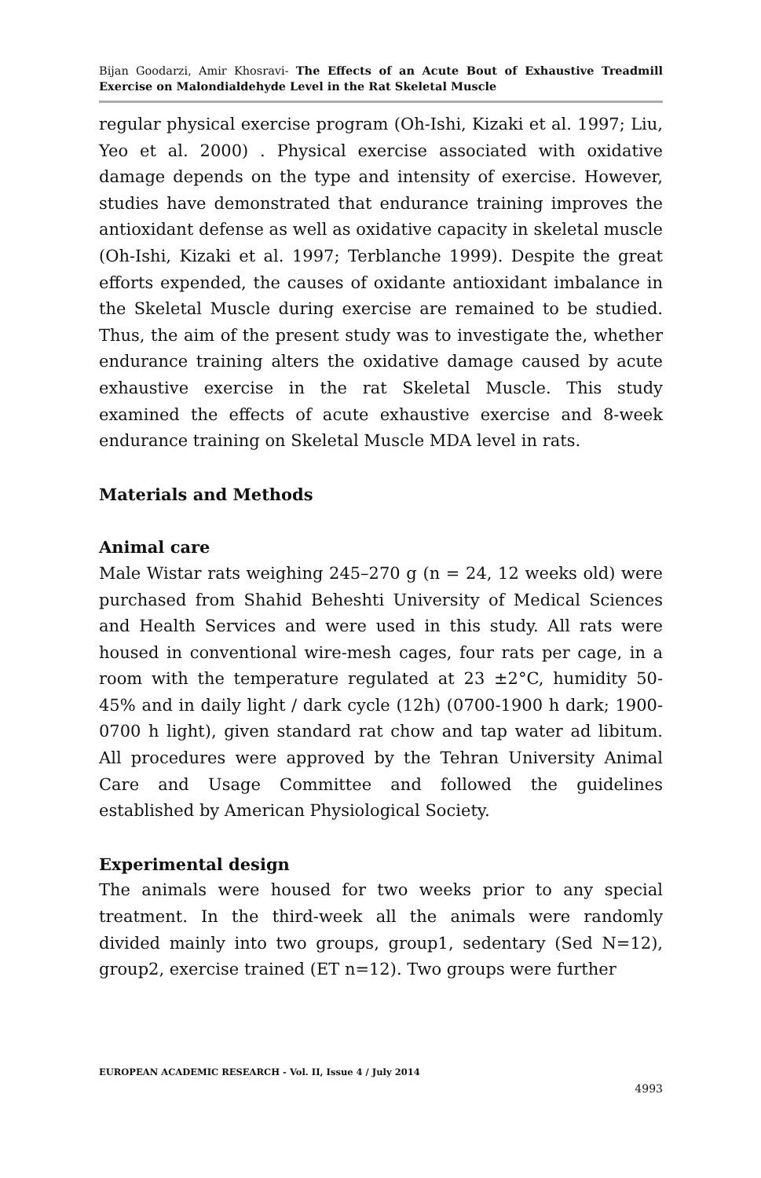Bijan Goodarzi, Amir Khosravi- The Effects of an Acute Bout of Exhaustive Treadmill Exercise on Malondialdehyde Level in the Rat Skeletal Muscle
regular physical exercise program (Oh-Ishi, Kizaki et al. 1997; Liu, Yeo et al. 2000) . Physical exercise associated with oxidative damage depends on the type and intensity of exercise. However, studies have demonstrated that endurance training improves the antioxidant defense as well as oxidative capacity in skeletal muscle (Oh-Ishi, Kizaki et al. 1997; Terblanche 1999). Despite the great efforts expended, the causes of oxidante antioxidant imbalance in the Skeletal Muscle during exercise are remained to be studied. Thus, the aim of the present study was to investigate the, whether endurance training alters the oxidative damage caused by acute exhaustive exercise in the rat Skeletal Muscle. This study examined the effects of acute exhaustive exercise and 8-week endurance training on Skeletal Muscle MDA level in rats.
Materials and Methods
Animal care
Male Wistar rats weighing 245–270 g (n = 24, 12 weeks old) were purchased from Shahid Beheshti University of Medical Sciences and Health Services and were used in this study. All rats were housed in conventional wire-mesh cages, four rats per cage, in a room with the temperature regulated at 23 ±2°C, humidity 50-45% and in daily light / dark cycle (12h) (0700-1900 h dark; 1900-0700 h light), given standard rat chow and tap water ad libitum. All procedures were approved by the Tehran University Animal Care and Usage Committee and followed the guidelines established by American Physiological Society.
Experimental design
The animals were housed for two weeks prior to any special treatment. In the third-week all the animals were randomly divided mainly into two groups, group1, sedentary (Sed N=12), group2, exercise trained (ET n=12). Two groups were further
EUROPEAN ACADEMIC RESEARCH - Vol. II, Issue 4 / July 2014
4993